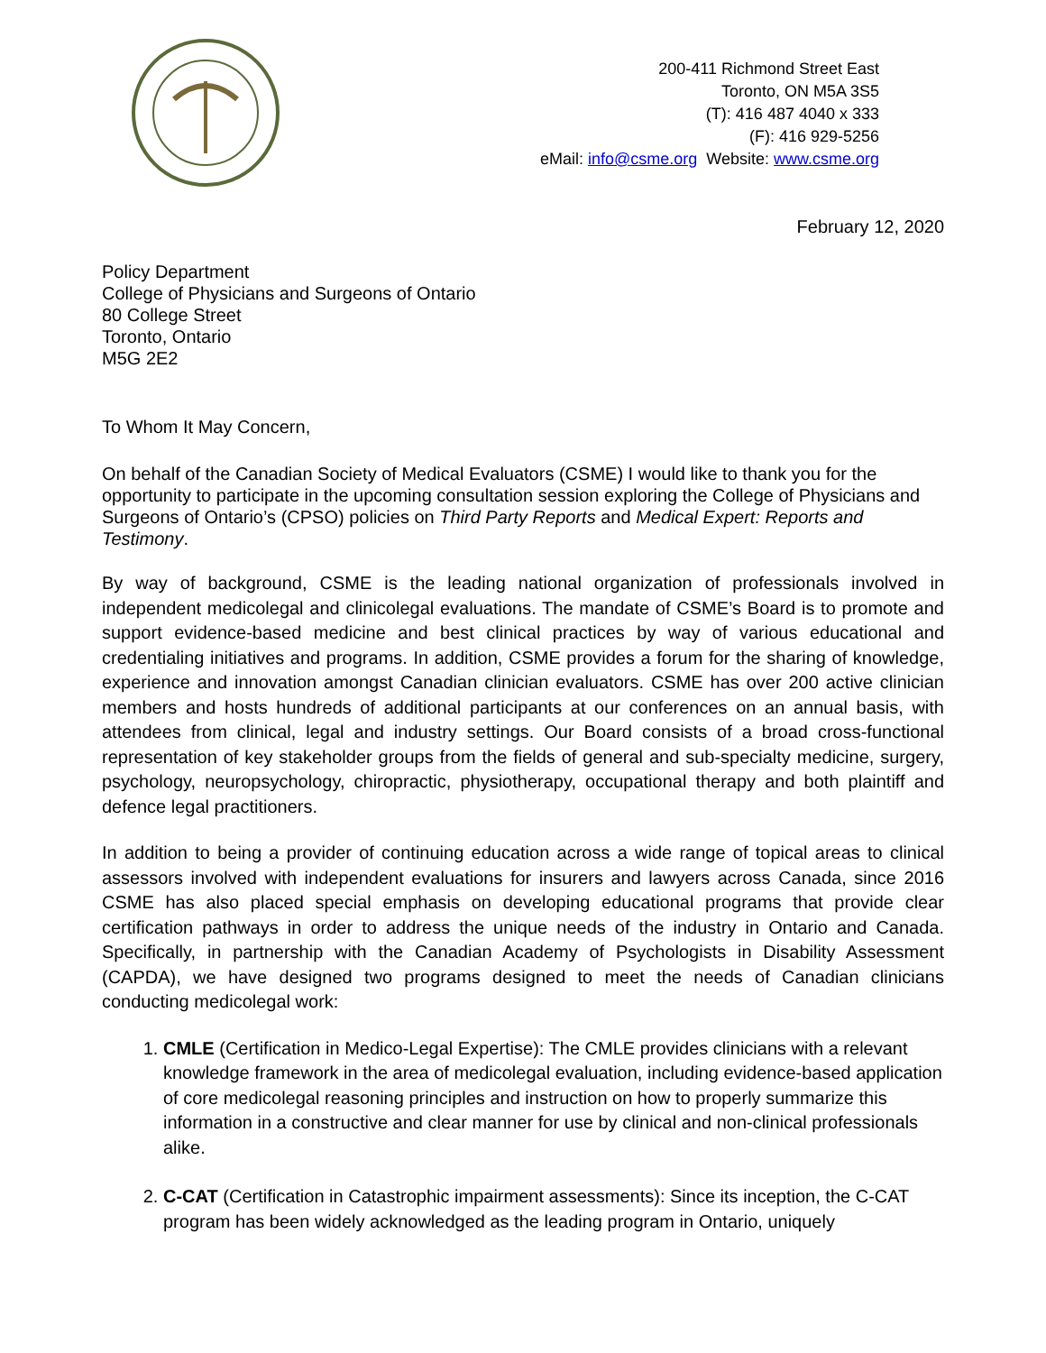200-411 Richmond Street East
Toronto, ON M5A 3S5
(T): 416 487 4040 x 333
(F): 416 929-5256
eMail: info@csme.org Website: www.csme.org
February 12, 2020
Policy Department
College of Physicians and Surgeons of Ontario
80 College Street
Toronto, Ontario
M5G 2E2
To Whom It May Concern,
On behalf of the Canadian Society of Medical Evaluators (CSME) I would like to thank you for the opportunity to participate in the upcoming consultation session exploring the College of Physicians and Surgeons of Ontario’s (CPSO) policies on Third Party Reports and Medical Expert: Reports and Testimony.
By way of background, CSME is the leading national organization of professionals involved in independent medicolegal and clinicolegal evaluations. The mandate of CSME’s Board is to promote and support evidence-based medicine and best clinical practices by way of various educational and credentialing initiatives and programs. In addition, CSME provides a forum for the sharing of knowledge, experience and innovation amongst Canadian clinician evaluators. CSME has over 200 active clinician members and hosts hundreds of additional participants at our conferences on an annual basis, with attendees from clinical, legal and industry settings. Our Board consists of a broad cross-functional representation of key stakeholder groups from the fields of general and sub-specialty medicine, surgery, psychology, neuropsychology, chiropractic, physiotherapy, occupational therapy and both plaintiff and defence legal practitioners.
In addition to being a provider of continuing education across a wide range of topical areas to clinical assessors involved with independent evaluations for insurers and lawyers across Canada, since 2016 CSME has also placed special emphasis on developing educational programs that provide clear certification pathways in order to address the unique needs of the industry in Ontario and Canada. Specifically, in partnership with the Canadian Academy of Psychologists in Disability Assessment (CAPDA), we have designed two programs designed to meet the needs of Canadian clinicians conducting medicolegal work:
1. CMLE (Certification in Medico-Legal Expertise): The CMLE provides clinicians with a relevant knowledge framework in the area of medicolegal evaluation, including evidence-based application of core medicolegal reasoning principles and instruction on how to properly summarize this information in a constructive and clear manner for use by clinical and non-clinical professionals alike.
2. C-CAT (Certification in Catastrophic impairment assessments): Since its inception, the C-CAT program has been widely acknowledged as the leading program in Ontario, uniquely